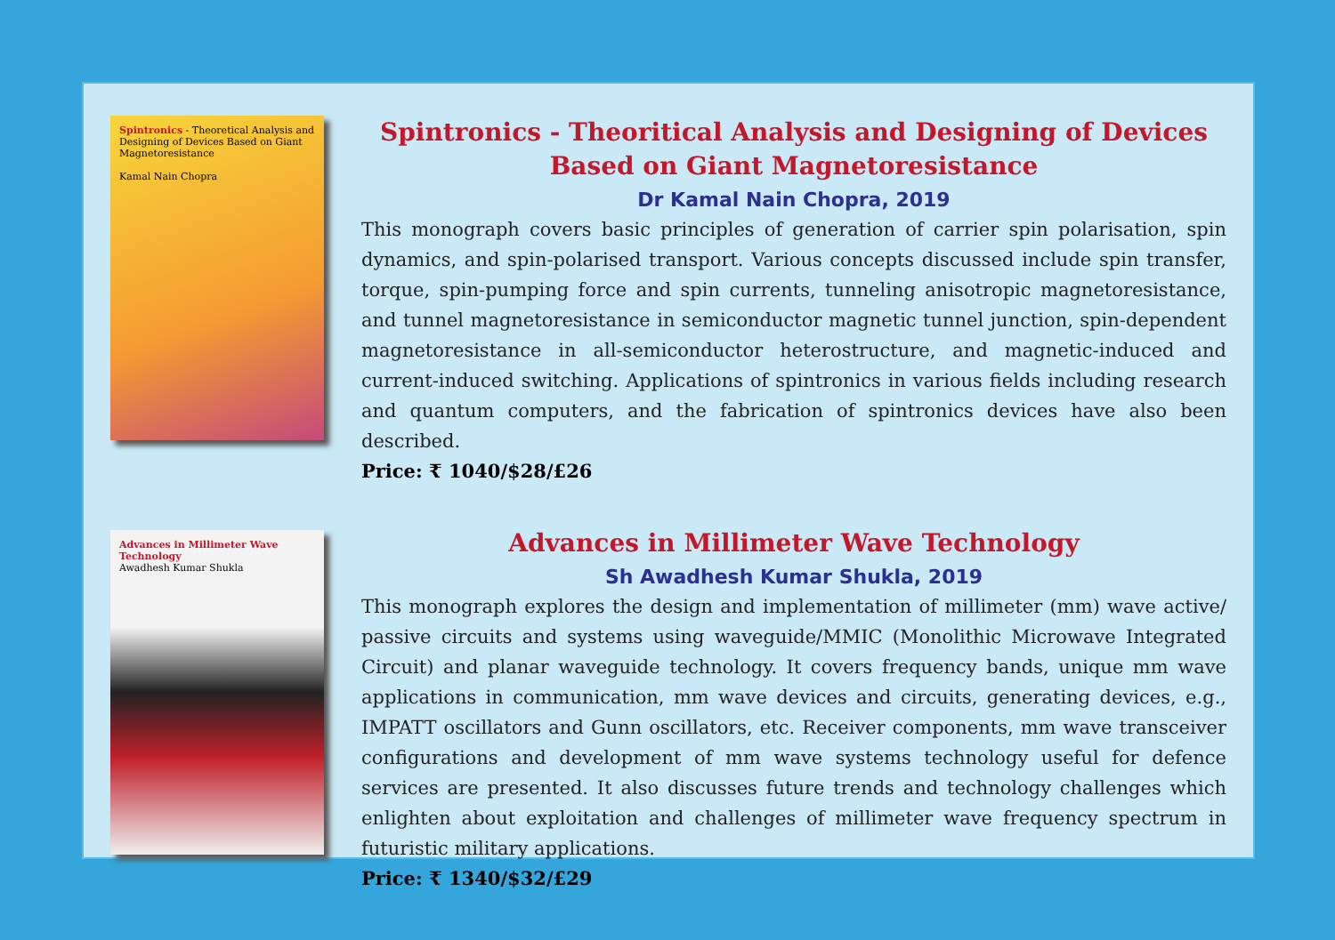Spintronics - Theoretical Analysis and Designing of Devices Based on Giant Magnetoresistance
Kamal Nain Chopra
Spintronics - Theoritical Analysis and Designing of Devices Based on Giant Magnetoresistance
Dr Kamal Nain Chopra, 2019
This monograph covers basic principles of generation of carrier spin polarisation, spin dynamics, and spin-polarised transport. Various concepts discussed include spin transfer, torque, spin-pumping force and spin currents, tunneling anisotropic magnetoresistance, and tunnel magnetoresistance in semiconductor magnetic tunnel junction, spin-dependent magnetoresistance in all-semiconductor heterostructure, and magnetic-induced and current-induced switching. Applications of spintronics in various fields including research and quantum computers, and the fabrication of spintronics devices have also been described.
Price: ₹ 1040/$28/£26
Advances in Millimeter Wave Technology
Awadhesh Kumar Shukla
Advances in Millimeter Wave Technology
Sh Awadhesh Kumar Shukla, 2019
This monograph explores the design and implementation of millimeter (mm) wave active/ passive circuits and systems using waveguide/MMIC (Monolithic Microwave Integrated Circuit) and planar waveguide technology. It covers frequency bands, unique mm wave applications in communication, mm wave devices and circuits, generating devices, e.g., IMPATT oscillators and Gunn oscillators, etc. Receiver components, mm wave transceiver configurations and development of mm wave systems technology useful for defence services are presented. It also discusses future trends and technology challenges which enlighten about exploitation and challenges of millimeter wave frequency spectrum in futuristic military applications.
Price: ₹ 1340/$32/£29